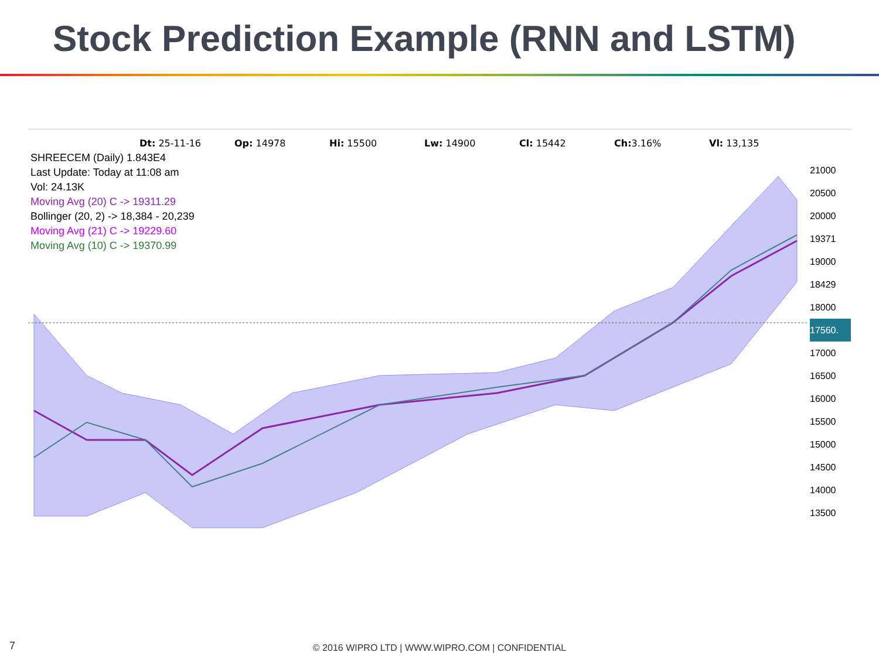Stock Prediction Example (RNN and LSTM)
Dt: 25-11-16 Op: 14978 Hi: 15500 Lw: 14900 Cl: 15442 Ch: 3.16% Vl: 13,135
SHREECEM (Daily) 1.843E4
Last Update: Today at 11:08 am
Vol: 24.13K
Moving Avg (20) C -> 19311.29
Bollinger (20, 2) -> 18,384 - 20,239
Moving Avg (21) C -> 19229.60
Moving Avg (10) C -> 19370.99
21000
20500
20000
19371
19000
18429
18000
17560.
17000
16500
16000
15500
15000
14500
14000
13500
7
© 2016 WIPRO LTD | WWW.WIPRO.COM | CONFIDENTIAL